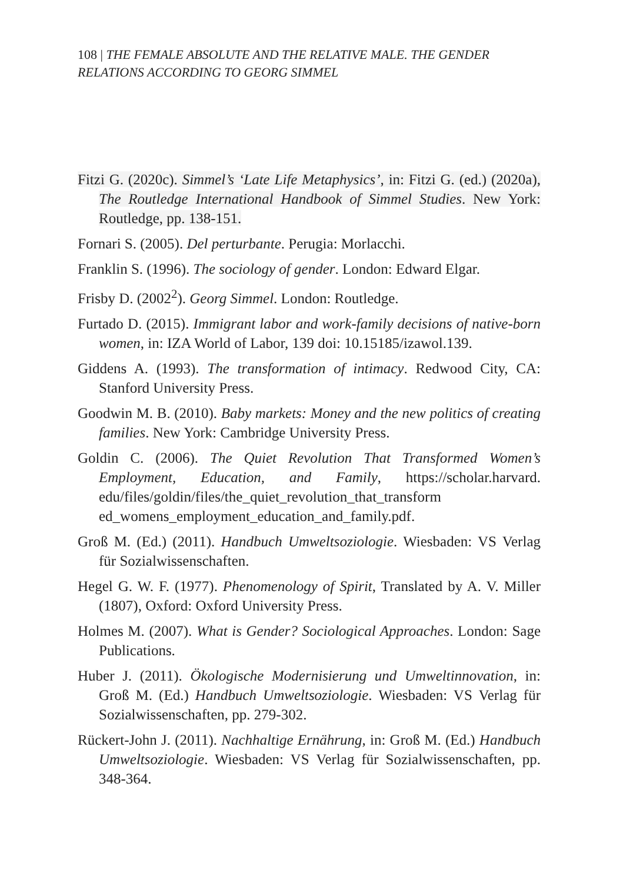108 | THE FEMALE ABSOLUTE AND THE RELATIVE MALE. THE GENDER RELATIONS ACCORDING TO GEORG SIMMEL
Fitzi G. (2020c). Simmel’s ‘Late Life Metaphysics’, in: Fitzi G. (ed.) (2020a), The Routledge International Handbook of Simmel Studies. New York: Routledge, pp. 138-151.
Fornari S. (2005). Del perturbante. Perugia: Morlacchi.
Franklin S. (1996). The sociology of gender. London: Edward Elgar.
Frisby D. (2002<sup>2</sup>). Georg Simmel. London: Routledge.
Furtado D. (2015). Immigrant labor and work-family decisions of native-born women, in: IZA World of Labor, 139 doi: 10.15185/izawol.139.
Giddens A. (1993). The transformation of intimacy. Redwood City, CA: Stanford University Press.
Goodwin M. B. (2010). Baby markets: Money and the new politics of creating families. New York: Cambridge University Press.
Goldin C. (2006). The Quiet Revolution That Transformed Women’s Employment, Education, and Family, https://scholar.harvard. edu/files/goldin/files/the_quiet_revolution_that_transform ed_womens_employment_education_and_family.pdf.
Groß M. (Ed.) (2011). Handbuch Umweltsoziologie. Wiesbaden: VS Verlag für Sozialwissenschaften.
Hegel G. W. F. (1977). Phenomenology of Spirit, Translated by A. V. Miller (1807), Oxford: Oxford University Press.
Holmes M. (2007). What is Gender? Sociological Approaches. London: Sage Publications.
Huber J. (2011). Ökologische Modernisierung und Umweltinnovation, in: Groß M. (Ed.) Handbuch Umweltsoziologie. Wiesbaden: VS Verlag für Sozialwissenschaften, pp. 279-302.
Rückert-John J. (2011). Nachhaltige Ernährung, in: Groß M. (Ed.) Handbuch Umweltsoziologie. Wiesbaden: VS Verlag für Sozialwissenschaften, pp. 348-364.